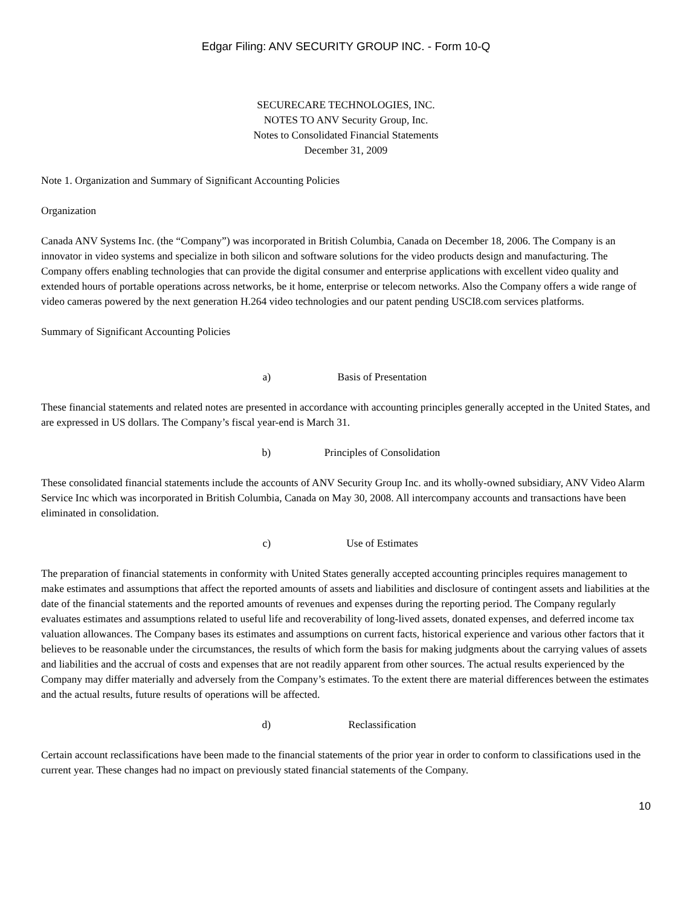Edgar Filing: ANV SECURITY GROUP INC. - Form 10-Q
SECURECARE TECHNOLOGIES, INC.
NOTES TO ANV Security Group, Inc.
Notes to Consolidated Financial Statements
December 31, 2009
Note 1. Organization and Summary of Significant Accounting Policies
Organization
Canada ANV Systems Inc. (the “Company”) was incorporated in British Columbia, Canada on December 18, 2006. The Company is an innovator in video systems and specialize in both silicon and software solutions for the video products design and manufacturing. The Company offers enabling technologies that can provide the digital consumer and enterprise applications with excellent video quality and extended hours of portable operations across networks, be it home, enterprise or telecom networks. Also the Company offers a wide range of video cameras powered by the next generation H.264 video technologies and our patent pending USCI8.com services platforms.
Summary of Significant Accounting Policies
a) Basis of Presentation
These financial statements and related notes are presented in accordance with accounting principles generally accepted in the United States, and are expressed in US dollars. The Company’s fiscal year-end is March 31.
b) Principles of Consolidation
These consolidated financial statements include the accounts of ANV Security Group Inc. and its wholly-owned subsidiary, ANV Video Alarm Service Inc which was incorporated in British Columbia, Canada on May 30, 2008. All intercompany accounts and transactions have been eliminated in consolidation.
c) Use of Estimates
The preparation of financial statements in conformity with United States generally accepted accounting principles requires management to make estimates and assumptions that affect the reported amounts of assets and liabilities and disclosure of contingent assets and liabilities at the date of the financial statements and the reported amounts of revenues and expenses during the reporting period. The Company regularly evaluates estimates and assumptions related to useful life and recoverability of long-lived assets, donated expenses, and deferred income tax valuation allowances. The Company bases its estimates and assumptions on current facts, historical experience and various other factors that it believes to be reasonable under the circumstances, the results of which form the basis for making judgments about the carrying values of assets and liabilities and the accrual of costs and expenses that are not readily apparent from other sources. The actual results experienced by the Company may differ materially and adversely from the Company’s estimates. To the extent there are material differences between the estimates and the actual results, future results of operations will be affected.
d) Reclassification
Certain account reclassifications have been made to the financial statements of the prior year in order to conform to classifications used in the current year. These changes had no impact on previously stated financial statements of the Company.
10